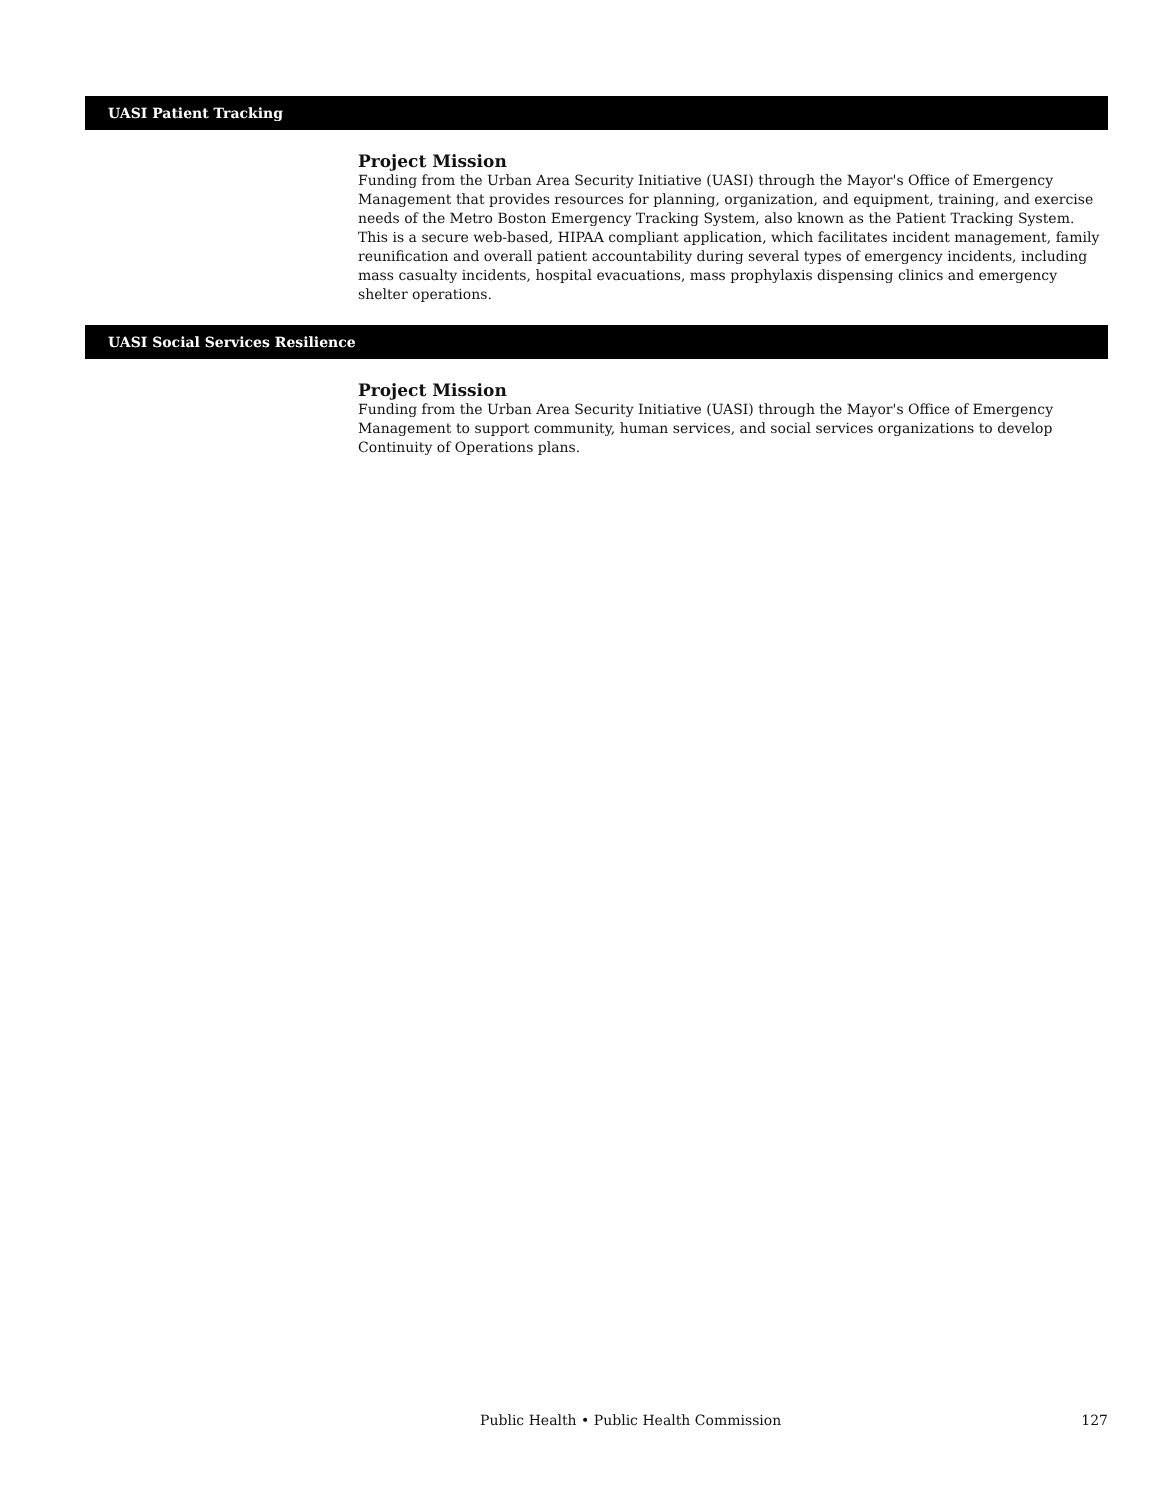UASI Patient Tracking
Project Mission
Funding from the Urban Area Security Initiative (UASI) through the Mayor's Office of Emergency Management that provides resources for planning, organization, and equipment, training, and exercise needs of the Metro Boston Emergency Tracking System, also known as the Patient Tracking System. This is a secure web-based, HIPAA compliant application, which facilitates incident management, family reunification and overall patient accountability during several types of emergency incidents, including mass casualty incidents, hospital evacuations, mass prophylaxis dispensing clinics and emergency shelter operations.
UASI Social Services Resilience
Project Mission
Funding from the Urban Area Security Initiative (UASI) through the Mayor's Office of Emergency Management to support community, human services, and social services organizations to develop Continuity of Operations plans.
Public Health • Public Health Commission 127